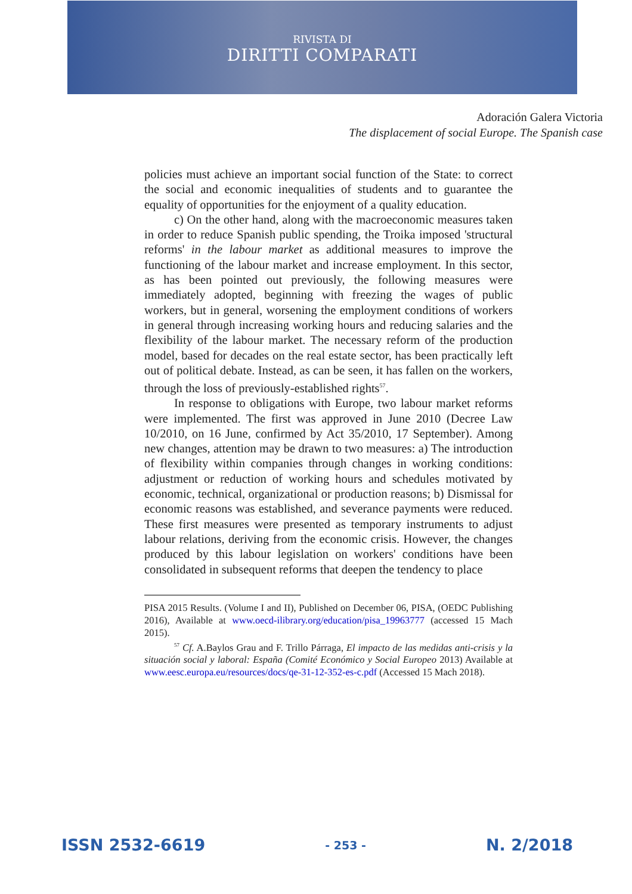RIVISTA DI
DIRITTI COMPARATI
Adoración Galera Victoria
The displacement of social Europe. The Spanish case
policies must achieve an important social function of the State: to correct the social and economic inequalities of students and to guarantee the equality of opportunities for the enjoyment of a quality education.
c) On the other hand, along with the macroeconomic measures taken in order to reduce Spanish public spending, the Troika imposed 'structural reforms' in the labour market as additional measures to improve the functioning of the labour market and increase employment. In this sector, as has been pointed out previously, the following measures were immediately adopted, beginning with freezing the wages of public workers, but in general, worsening the employment conditions of workers in general through increasing working hours and reducing salaries and the flexibility of the labour market. The necessary reform of the production model, based for decades on the real estate sector, has been practically left out of political debate. Instead, as can be seen, it has fallen on the workers, through the loss of previously-established rights<sup>57</sup>.
In response to obligations with Europe, two labour market reforms were implemented. The first was approved in June 2010 (Decree Law 10/2010, on 16 June, confirmed by Act 35/2010, 17 September). Among new changes, attention may be drawn to two measures: a) The introduction of flexibility within companies through changes in working conditions: adjustment or reduction of working hours and schedules motivated by economic, technical, organizational or production reasons; b) Dismissal for economic reasons was established, and severance payments were reduced. These first measures were presented as temporary instruments to adjust labour relations, deriving from the economic crisis. However, the changes produced by this labour legislation on workers' conditions have been consolidated in subsequent reforms that deepen the tendency to place
PISA 2015 Results. (Volume I and II), Published on December 06, PISA, (OEDC Publishing 2016), Available at www.oecd-ilibrary.org/education/pisa_19963777 (accessed 15 Mach 2015).
<sup>57</sup> Cf. A.Baylos Grau and F. Trillo Párraga, El impacto de las medidas anti-crisis y la situación social y laboral: España (Comité Económico y Social Europeo 2013) Available at www.eesc.europa.eu/resources/docs/qe-31-12-352-es-c.pdf (Accessed 15 Mach 2018).
ISSN 2532-6619 - 253 - N. 2/2018